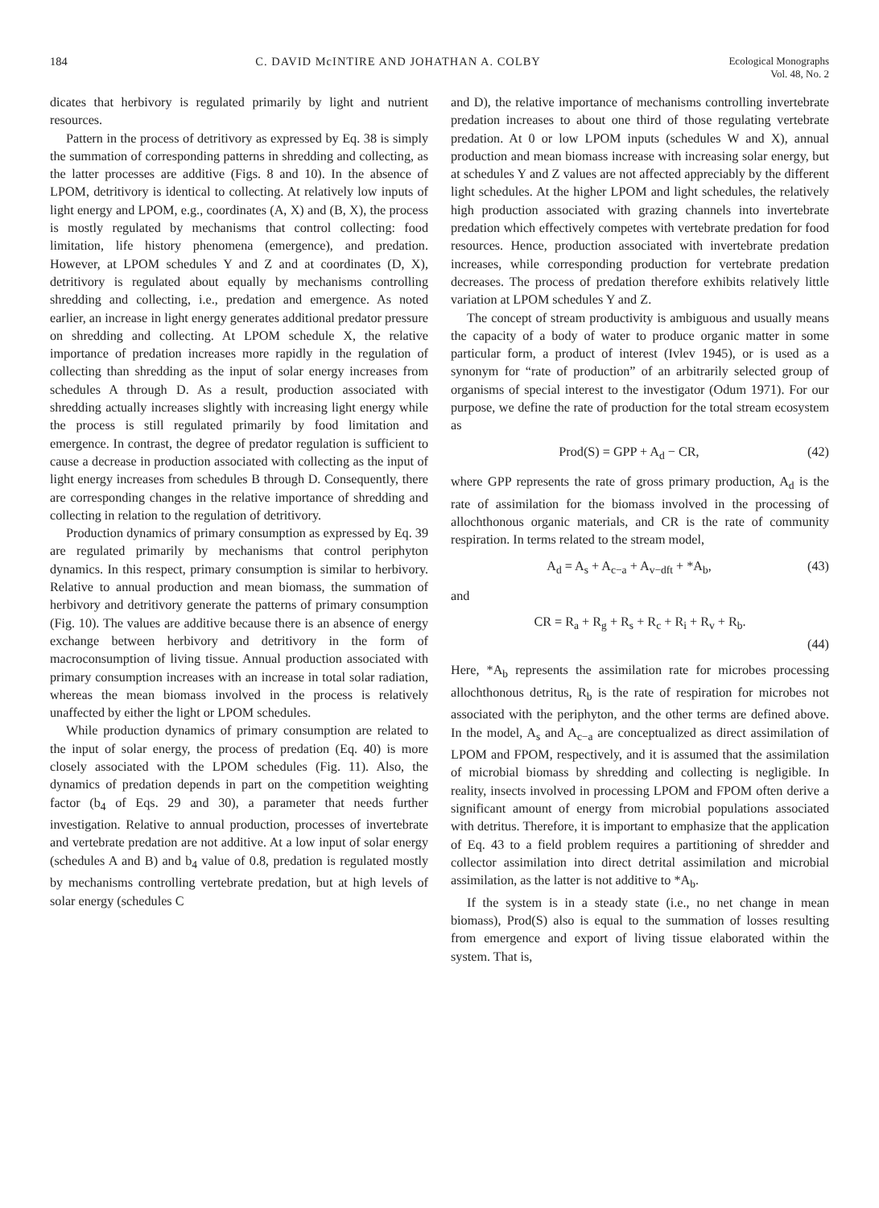184 C. DAVID McINTIRE AND JOHATHAN A. COLBY Ecological Monographs
Vol. 48, No. 2
dicates that herbivory is regulated primarily by light and nutrient resources.
Pattern in the process of detritivory as expressed by Eq. 38 is simply the summation of corresponding patterns in shredding and collecting, as the latter processes are additive (Figs. 8 and 10). In the absence of LPOM, detritivory is identical to collecting. At relatively low inputs of light energy and LPOM, e.g., coordinates (A, X) and (B, X), the process is mostly regulated by mechanisms that control collecting: food limitation, life history phenomena (emergence), and predation. However, at LPOM schedules Y and Z and at coordinates (D, X), detritivory is regulated about equally by mechanisms controlling shredding and collecting, i.e., predation and emergence. As noted earlier, an increase in light energy generates additional predator pressure on shredding and collecting. At LPOM schedule X, the relative importance of predation increases more rapidly in the regulation of collecting than shredding as the input of solar energy increases from schedules A through D. As a result, production associated with shredding actually increases slightly with increasing light energy while the process is still regulated primarily by food limitation and emergence. In contrast, the degree of predator regulation is sufficient to cause a decrease in production associated with collecting as the input of light energy increases from schedules B through D. Consequently, there are corresponding changes in the relative importance of shredding and collecting in relation to the regulation of detritivory.
Production dynamics of primary consumption as expressed by Eq. 39 are regulated primarily by mechanisms that control periphyton dynamics. In this respect, primary consumption is similar to herbivory. Relative to annual production and mean biomass, the summation of herbivory and detritivory generate the patterns of primary consumption (Fig. 10). The values are additive because there is an absence of energy exchange between herbivory and detritivory in the form of macroconsumption of living tissue. Annual production associated with primary consumption increases with an increase in total solar radiation, whereas the mean biomass involved in the process is relatively unaffected by either the light or LPOM schedules.
While production dynamics of primary consumption are related to the input of solar energy, the process of predation (Eq. 40) is more closely associated with the LPOM schedules (Fig. 11). Also, the dynamics of predation depends in part on the competition weighting factor (b<sub>4</sub> of Eqs. 29 and 30), a parameter that needs further investigation. Relative to annual production, processes of invertebrate and vertebrate predation are not additive. At a low input of solar energy (schedules A and B) and b<sub>4</sub> value of 0.8, predation is regulated mostly by mechanisms controlling vertebrate predation, but at high levels of solar energy (schedules C
and D), the relative importance of mechanisms controlling invertebrate predation increases to about one third of those regulating vertebrate predation. At 0 or low LPOM inputs (schedules W and X), annual production and mean biomass increase with increasing solar energy, but at schedules Y and Z values are not affected appreciably by the different light schedules. At the higher LPOM and light schedules, the relatively high production associated with grazing channels into invertebrate predation which effectively competes with vertebrate predation for food resources. Hence, production associated with invertebrate predation increases, while corresponding production for vertebrate predation decreases. The process of predation therefore exhibits relatively little variation at LPOM schedules Y and Z.
The concept of stream productivity is ambiguous and usually means the capacity of a body of water to produce organic matter in some particular form, a product of interest (Ivlev 1945), or is used as a synonym for “rate of production” of an arbitrarily selected group of organisms of special interest to the investigator (Odum 1971). For our purpose, we define the rate of production for the total stream ecosystem as
Prod(S) = GPP + A<sub>d</sub> − CR, (42)
where GPP represents the rate of gross primary production, A<sub>d</sub> is the rate of assimilation for the biomass involved in the processing of allochthonous organic materials, and CR is the rate of community respiration. In terms related to the stream model,
A<sub>d</sub> = A<sub>s</sub> + A<sub>c−a</sub> + A<sub>v−dft</sub> + *A<sub>b</sub>, (43)
and
CR = R<sub>a</sub> + R<sub>g</sub> + R<sub>s</sub> + R<sub>c</sub> + R<sub>i</sub> + R<sub>v</sub> + R<sub>b</sub>.
(44)
Here, *A<sub>b</sub> represents the assimilation rate for microbes processing allochthonous detritus, R<sub>b</sub> is the rate of respiration for microbes not associated with the periphyton, and the other terms are defined above. In the model, A<sub>s</sub> and A<sub>c−a</sub> are conceptualized as direct assimilation of LPOM and FPOM, respectively, and it is assumed that the assimilation of microbial biomass by shredding and collecting is negligible. In reality, insects involved in processing LPOM and FPOM often derive a significant amount of energy from microbial populations associated with detritus. Therefore, it is important to emphasize that the application of Eq. 43 to a field problem requires a partitioning of shredder and collector assimilation into direct detrital assimilation and microbial assimilation, as the latter is not additive to *A<sub>b</sub>.
If the system is in a steady state (i.e., no net change in mean biomass), Prod(S) also is equal to the summation of losses resulting from emergence and export of living tissue elaborated within the system. That is,